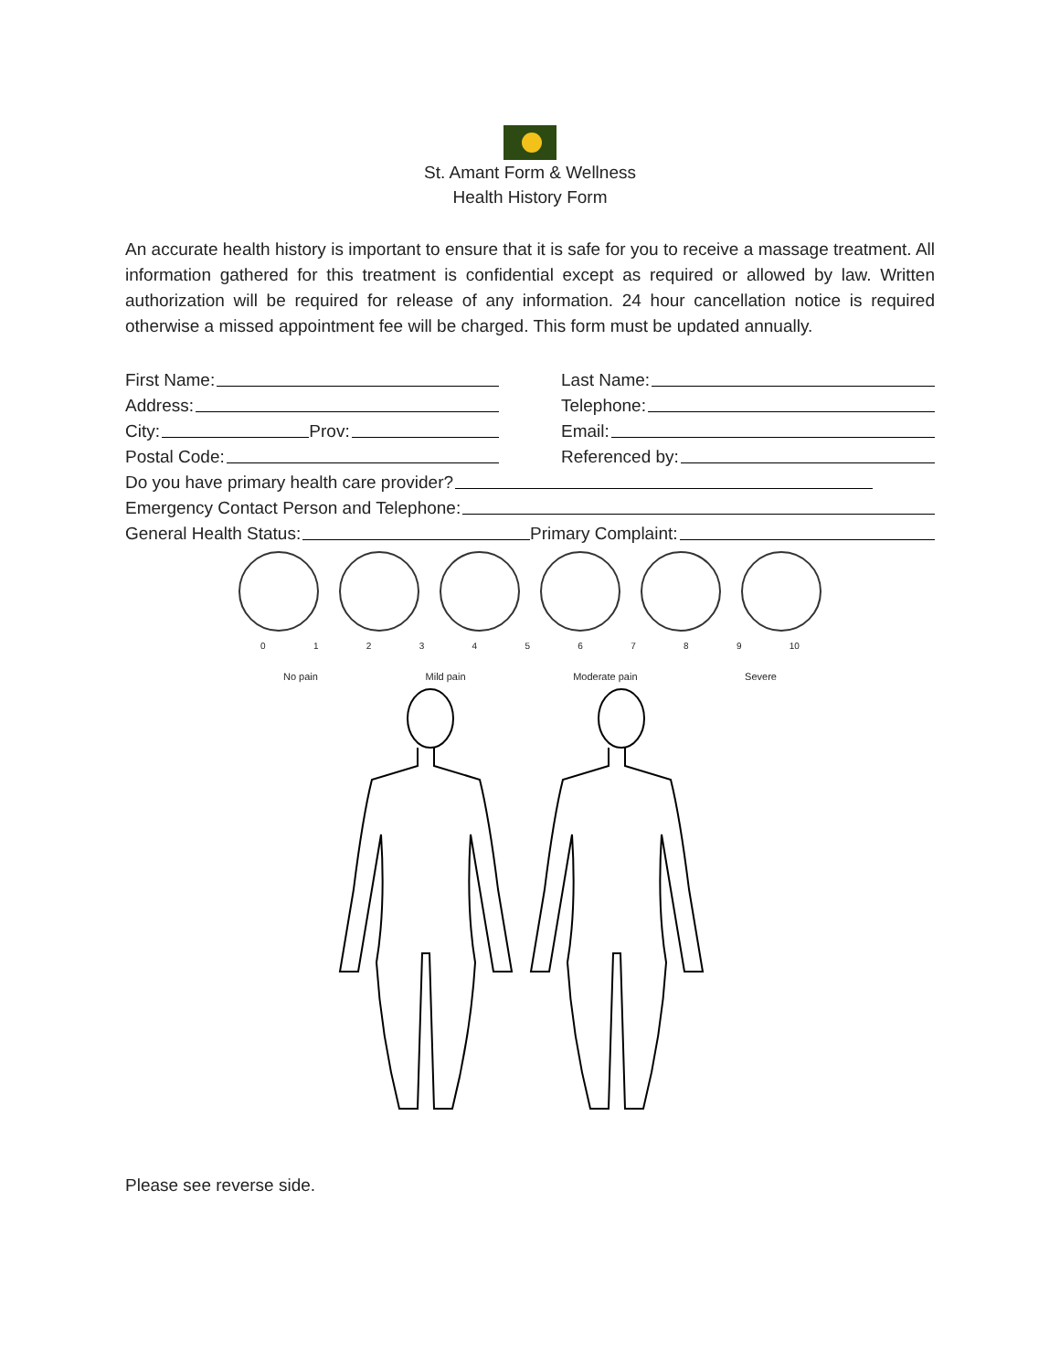St. Amant Form & Wellness
Health History Form
An accurate health history is important to ensure that it is safe for you to receive a massage treatment. All information gathered for this treatment is confidential except as required or allowed by law. Written authorization will be required for release of any information. 24 hour cancellation notice is required otherwise a missed appointment fee will be charged. This form must be updated annually.
First Name:
Last Name:
Address:
Telephone:
City: Prov:
Email:
Postal Code:
Referenced by:
Do you have primary health care provider?
Emergency Contact Person and Telephone:
General Health Status:
Primary Complaint:
0 1 2 3 4 5 6 7 8 9 10
No pain Mild pain Moderate pain Severe
Please see reverse side.